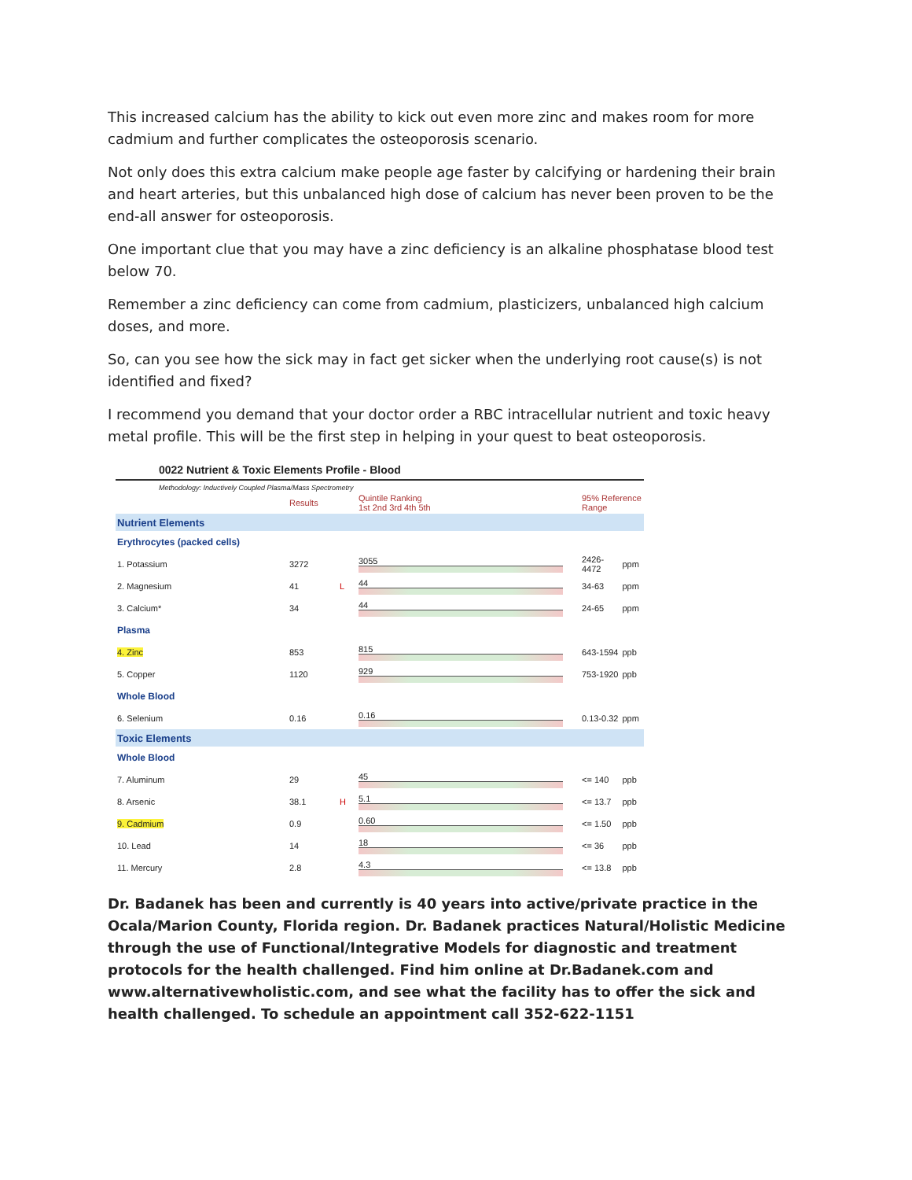This increased calcium has the ability to kick out even more zinc and makes room for more cadmium and further complicates the osteoporosis scenario.
Not only does this extra calcium make people age faster by calcifying or hardening their brain and heart arteries, but this unbalanced high dose of calcium has never been proven to be the end-all answer for osteoporosis.
One important clue that you may have a zinc deficiency is an alkaline phosphatase blood test below 70.
Remember a zinc deficiency can come from cadmium, plasticizers, unbalanced high calcium doses, and more.
So, can you see how the sick may in fact get sicker when the underlying root cause(s) is not identified and fixed?
I recommend you demand that your doctor order a RBC intracellular nutrient and toxic heavy metal profile. This will be the first step in helping in your quest to beat osteoporosis.
0022 Nutrient & Toxic Elements Profile - Blood
Methodology: Inductively Coupled Plasma/Mass Spectrometry
| | Results | | Quintile Ranking 1st 2nd 3rd 4th 5th | 95% Reference Range | |
| --- | --- | --- | --- | --- | --- |
| Nutrient Elements | | | | | |
| Erythrocytes (packed cells) | | | | | |
| 1. Potassium | 3272 | | 3055 | 2426-4472 | ppm |
| 2. Magnesium | 41 | L | 44 | 34-63 | ppm |
| 3. Calcium* | 34 | | 44 | 24-65 | ppm |
| Plasma | | | | | |
| 4. Zinc | 853 | | 815 | 643-1594 | ppb |
| 5. Copper | 1120 | | 929 | 753-1920 | ppb |
| Whole Blood | | | | | |
| 6. Selenium | 0.16 | | 0.16 | 0.13-0.32 | ppm |
| Toxic Elements | | | | | |
| Whole Blood | | | | | |
| 7. Aluminum | 29 | | 45 | <= 140 | ppb |
| 8. Arsenic | 38.1 | H | 5.1 | <= 13.7 | ppb |
| 9. Cadmium | 0.9 | | 0.60 | <= 1.50 | ppb |
| 10. Lead | 14 | | 18 | <= 36 | ppb |
| 11. Mercury | 2.8 | | 4.3 | <= 13.8 | ppb |
Dr. Badanek has been and currently is 40 years into active/private practice in the Ocala/Marion County, Florida region. Dr. Badanek practices Natural/Holistic Medicine through the use of Functional/Integrative Models for diagnostic and treatment protocols for the health challenged. Find him online at Dr.Badanek.com and www.alternativewholistic.com, and see what the facility has to offer the sick and health challenged. To schedule an appointment call 352-622-1151